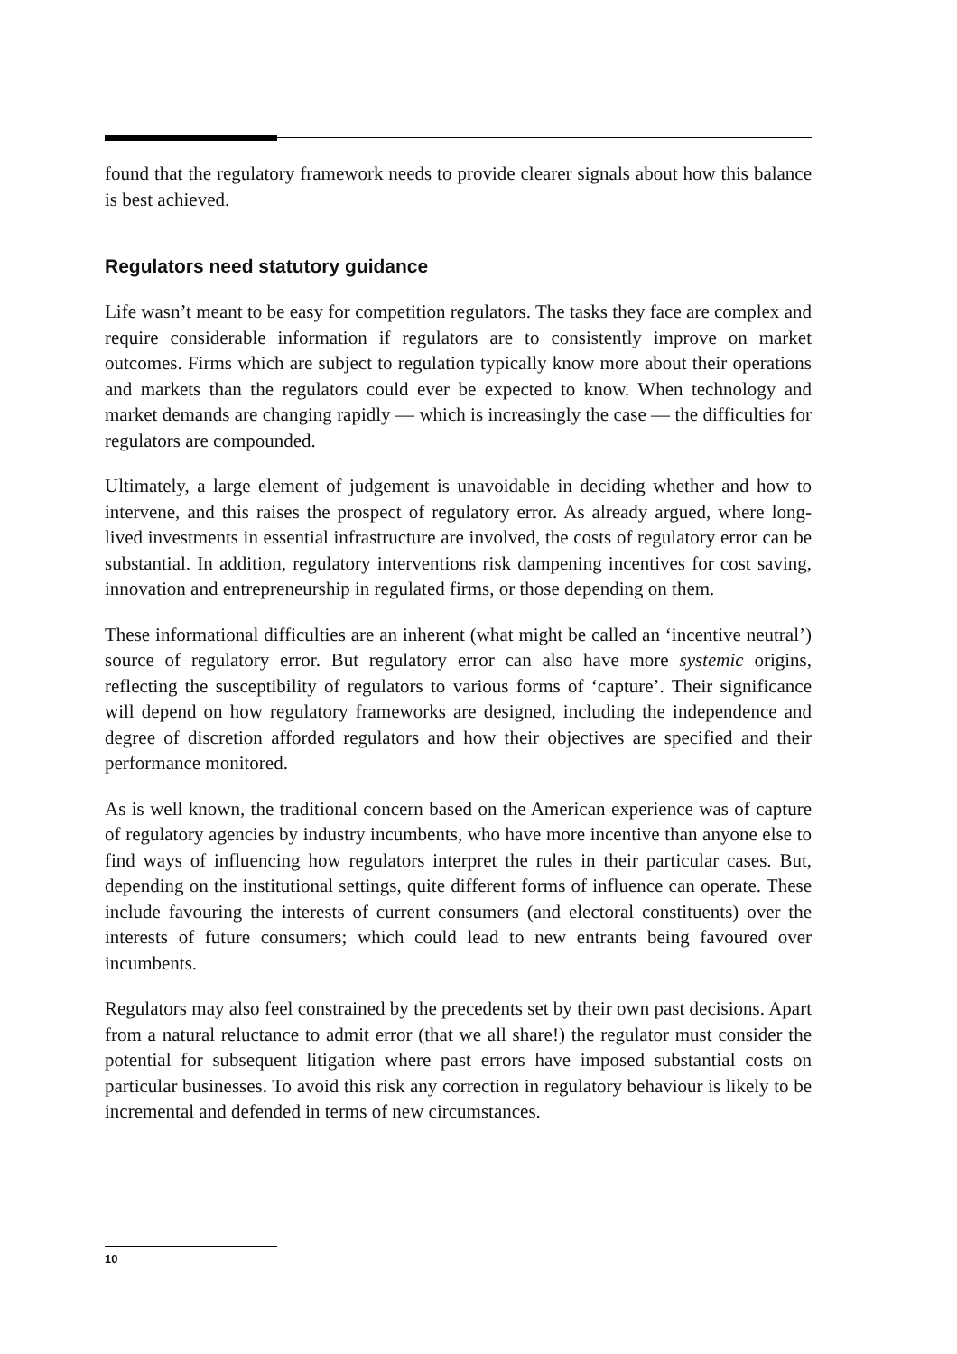found that the regulatory framework needs to provide clearer signals about how this balance is best achieved.
Regulators need statutory guidance
Life wasn’t meant to be easy for competition regulators. The tasks they face are complex and require considerable information if regulators are to consistently improve on market outcomes. Firms which are subject to regulation typically know more about their operations and markets than the regulators could ever be expected to know. When technology and market demands are changing rapidly — which is increasingly the case — the difficulties for regulators are compounded.
Ultimately, a large element of judgement is unavoidable in deciding whether and how to intervene, and this raises the prospect of regulatory error. As already argued, where long-lived investments in essential infrastructure are involved, the costs of regulatory error can be substantial. In addition, regulatory interventions risk dampening incentives for cost saving, innovation and entrepreneurship in regulated firms, or those depending on them.
These informational difficulties are an inherent (what might be called an ‘incentive neutral’) source of regulatory error. But regulatory error can also have more systemic origins, reflecting the susceptibility of regulators to various forms of ‘capture’. Their significance will depend on how regulatory frameworks are designed, including the independence and degree of discretion afforded regulators and how their objectives are specified and their performance monitored.
As is well known, the traditional concern based on the American experience was of capture of regulatory agencies by industry incumbents, who have more incentive than anyone else to find ways of influencing how regulators interpret the rules in their particular cases. But, depending on the institutional settings, quite different forms of influence can operate. These include favouring the interests of current consumers (and electoral constituents) over the interests of future consumers; which could lead to new entrants being favoured over incumbents.
Regulators may also feel constrained by the precedents set by their own past decisions. Apart from a natural reluctance to admit error (that we all share!) the regulator must consider the potential for subsequent litigation where past errors have imposed substantial costs on particular businesses. To avoid this risk any correction in regulatory behaviour is likely to be incremental and defended in terms of new circumstances.
10